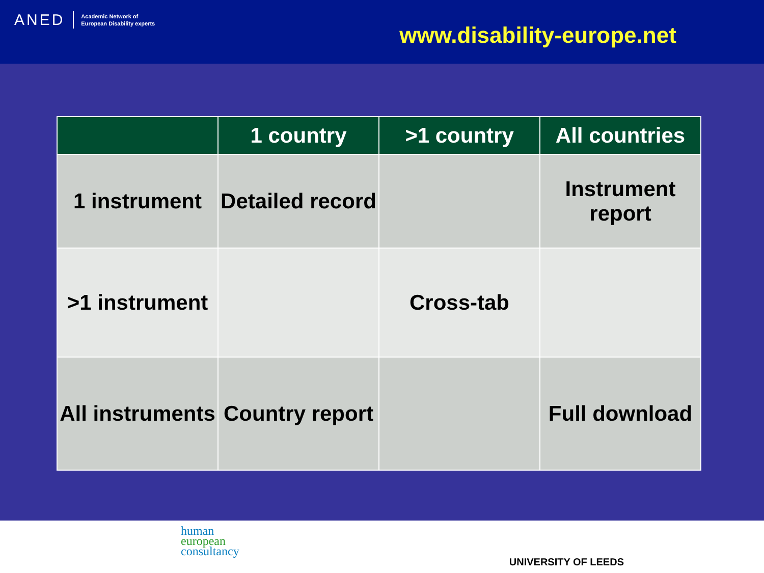ANED Academic Network of
European Disability experts
www.disability-europe.net
| | 1 country | >1 country | All countries |
| --- | --- | --- | --- |
| 1 instrument | Detailed record | | Instrument report |
| >1 instrument | | Cross-tab | |
| All instruments | Country report | | Full download |
human
european
consultancy
UNIVERSITY OF LEEDS